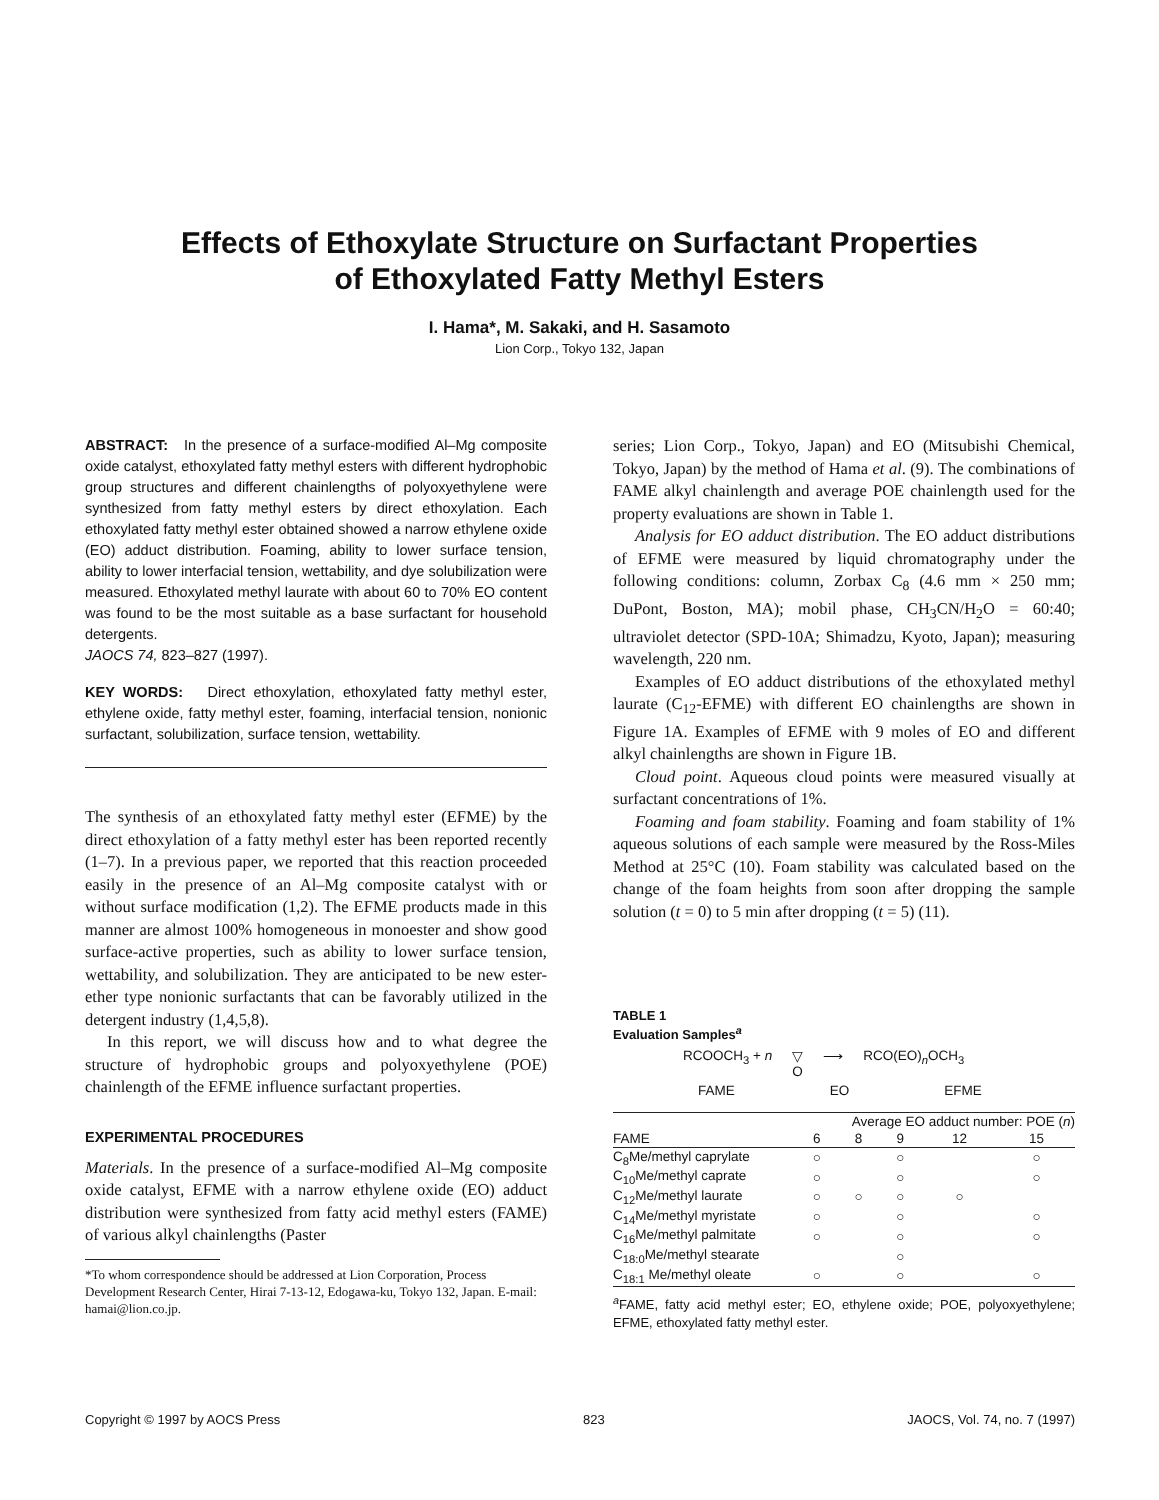Effects of Ethoxylate Structure on Surfactant Properties
of Ethoxylated Fatty Methyl Esters
I. Hama*, M. Sakaki, and H. Sasamoto
Lion Corp., Tokyo 132, Japan
ABSTRACT: In the presence of a surface-modified Al–Mg composite oxide catalyst, ethoxylated fatty methyl esters with different hydrophobic group structures and different chainlengths of polyoxyethylene were synthesized from fatty methyl esters by direct ethoxylation. Each ethoxylated fatty methyl ester obtained showed a narrow ethylene oxide (EO) adduct distribution. Foaming, ability to lower surface tension, ability to lower interfacial tension, wettability, and dye solubilization were measured. Ethoxylated methyl laurate with about 60 to 70% EO content was found to be the most suitable as a base surfactant for household detergents.
JAOCS 74, 823–827 (1997).
KEY WORDS: Direct ethoxylation, ethoxylated fatty methyl ester, ethylene oxide, fatty methyl ester, foaming, interfacial tension, nonionic surfactant, solubilization, surface tension, wettability.
The synthesis of an ethoxylated fatty methyl ester (EFME) by the direct ethoxylation of a fatty methyl ester has been reported recently (1–7). In a previous paper, we reported that this reaction proceeded easily in the presence of an Al–Mg composite catalyst with or without surface modification (1,2). The EFME products made in this manner are almost 100% homogeneous in monoester and show good surface-active properties, such as ability to lower surface tension, wettability, and solubilization. They are anticipated to be new ester-ether type nonionic surfactants that can be favorably utilized in the detergent industry (1,4,5,8).
In this report, we will discuss how and to what degree the structure of hydrophobic groups and polyoxyethylene (POE) chainlength of the EFME influence surfactant properties.
EXPERIMENTAL PROCEDURES
Materials. In the presence of a surface-modified Al–Mg composite oxide catalyst, EFME with a narrow ethylene oxide (EO) adduct distribution were synthesized from fatty acid methyl esters (FAME) of various alkyl chainlengths (Paster
*To whom correspondence should be addressed at Lion Corporation, Process Development Research Center, Hirai 7-13-12, Edogawa-ku, Tokyo 132, Japan. E-mail: hamai@lion.co.jp.
series; Lion Corp., Tokyo, Japan) and EO (Mitsubishi Chemical, Tokyo, Japan) by the method of Hama et al. (9). The combinations of FAME alkyl chainlength and average POE chainlength used for the property evaluations are shown in Table 1.
Analysis for EO adduct distribution. The EO adduct distributions of EFME were measured by liquid chromatography under the following conditions: column, Zorbax C<sub>8</sub> (4.6 mm × 250 mm; DuPont, Boston, MA); mobil phase, CH<sub>3</sub>CN/H<sub>2</sub>O = 60:40; ultraviolet detector (SPD-10A; Shimadzu, Kyoto, Japan); measuring wavelength, 220 nm.
Examples of EO adduct distributions of the ethoxylated methyl laurate (C<sub>12</sub>-EFME) with different EO chainlengths are shown in Figure 1A. Examples of EFME with 9 moles of EO and different alkyl chainlengths are shown in Figure 1B.
Cloud point. Aqueous cloud points were measured visually at surfactant concentrations of 1%.
Foaming and foam stability. Foaming and foam stability of 1% aqueous solutions of each sample were measured by the Ross-Miles Method at 25°C (10). Foam stability was calculated based on the change of the foam heights from soon after dropping the sample solution (t = 0) to 5 min after dropping (t = 5) (11).
TABLE 1
Evaluation Samples<sup>a</sup>
RCOOCH<sub>3</sub> + n ▽
O ⟶ RCO(EO)<sub>n</sub>OCH<sub>3</sub>
FAME EO EFME
| | Average EO adduct number: POE ( n ) | | | | |
| --- | --- | --- | --- | --- | --- |
| FAME | 6 | 8 | 9 | 12 | 15 |
| C<sub>8</sub>Me/methyl caprylate | ○ | | ○ | | ○ |
| C<sub>10</sub>Me/methyl caprate | ○ | | ○ | | ○ |
| C<sub>12</sub>Me/methyl laurate | ○ | ○ | ○ | ○ | |
| C<sub>14</sub>Me/methyl myristate | ○ | | ○ | | ○ |
| C<sub>16</sub>Me/methyl palmitate | ○ | | ○ | | ○ |
| C<sub>18:0</sub>Me/methyl stearate | | | ○ | | |
| C<sub>18:1</sub> Me/methyl oleate | ○ | | ○ | | ○ |
<sup>a</sup> FAME, fatty acid methyl ester; EO, ethylene oxide; POE, polyoxyethylene; EFME, ethoxylated fatty methyl ester.
Copyright © 1997 by AOCS Press 823 JAOCS, Vol. 74, no. 7 (1997)